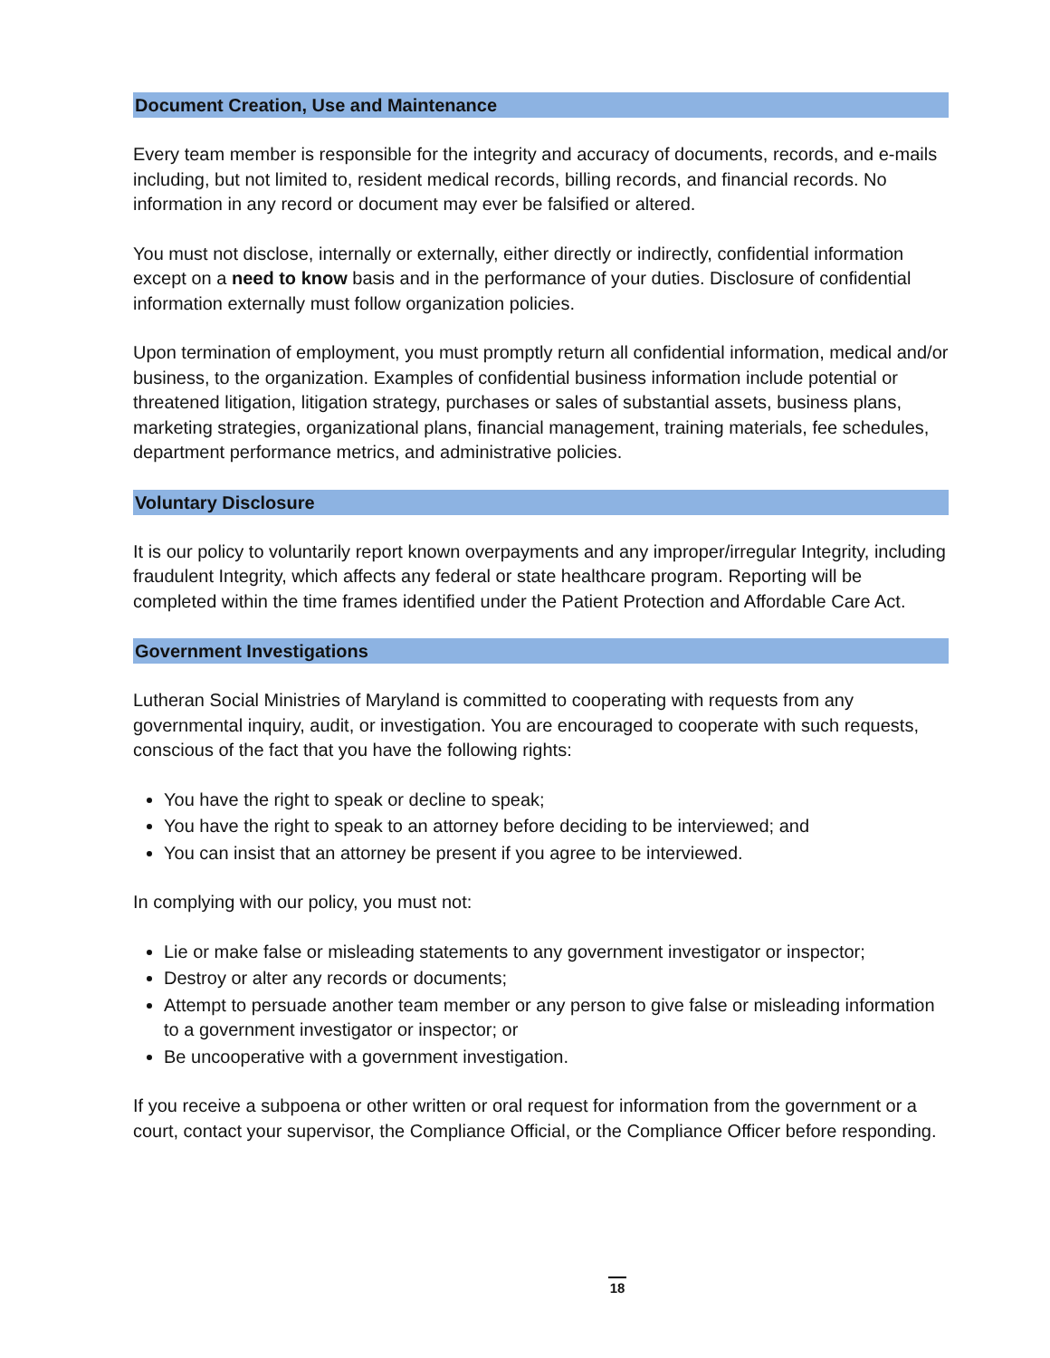Document Creation, Use and Maintenance
Every team member is responsible for the integrity and accuracy of documents, records, and e-mails including, but not limited to, resident medical records, billing records, and financial records. No information in any record or document may ever be falsified or altered.
You must not disclose, internally or externally, either directly or indirectly, confidential information except on a need to know basis and in the performance of your duties. Disclosure of confidential information externally must follow organization policies.
Upon termination of employment, you must promptly return all confidential information, medical and/or business, to the organization. Examples of confidential business information include potential or threatened litigation, litigation strategy, purchases or sales of substantial assets, business plans, marketing strategies, organizational plans, financial management, training materials, fee schedules, department performance metrics, and administrative policies.
Voluntary Disclosure
It is our policy to voluntarily report known overpayments and any improper/irregular Integrity, including fraudulent Integrity, which affects any federal or state healthcare program. Reporting will be completed within the time frames identified under the Patient Protection and Affordable Care Act.
Government Investigations
Lutheran Social Ministries of Maryland is committed to cooperating with requests from any governmental inquiry, audit, or investigation. You are encouraged to cooperate with such requests, conscious of the fact that you have the following rights:
You have the right to speak or decline to speak;
You have the right to speak to an attorney before deciding to be interviewed; and
You can insist that an attorney be present if you agree to be interviewed.
In complying with our policy, you must not:
Lie or make false or misleading statements to any government investigator or inspector;
Destroy or alter any records or documents;
Attempt to persuade another team member or any person to give false or misleading information to a government investigator or inspector; or
Be uncooperative with a government investigation.
If you receive a subpoena or other written or oral request for information from the government or a court, contact your supervisor, the Compliance Official, or the Compliance Officer before responding.
18